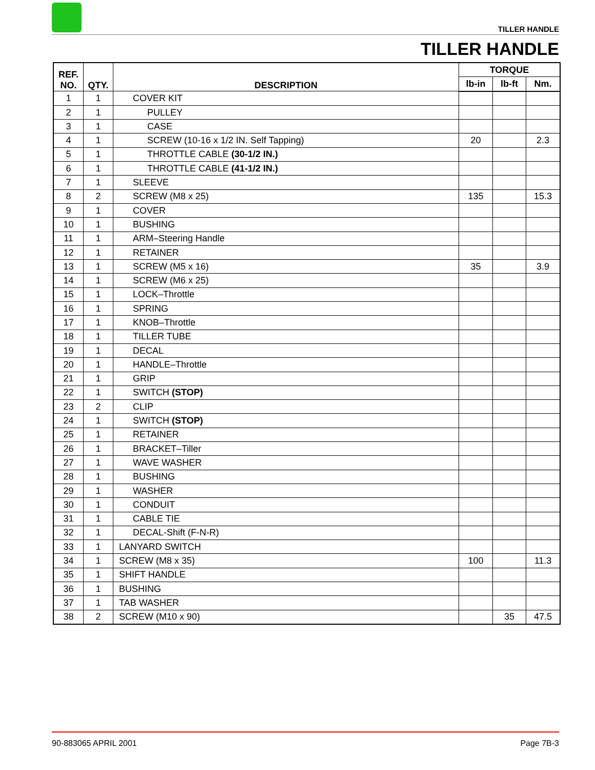TILLER HANDLE
TILLER HANDLE
| REF. NO. | QTY. | DESCRIPTION | TORQUE | | |
| --- | --- | --- | --- | --- | --- |
| | | | lb-in | lb-ft | Nm. |
| 1 | 1 | COVER KIT | | | |
| 2 | 1 | PULLEY | | | |
| 3 | 1 | CASE | | | |
| 4 | 1 | SCREW (10-16 x 1/2 IN. Self Tapping) | 20 | | 2.3 |
| 5 | 1 | THROTTLE CABLE (30-1/2 IN.) | | | |
| 6 | 1 | THROTTLE CABLE (41-1/2 IN.) | | | |
| 7 | 1 | SLEEVE | | | |
| 8 | 2 | SCREW (M8 x 25) | 135 | | 15.3 |
| 9 | 1 | COVER | | | |
| 10 | 1 | BUSHING | | | |
| 11 | 1 | ARM–Steering Handle | | | |
| 12 | 1 | RETAINER | | | |
| 13 | 1 | SCREW (M5 x 16) | 35 | | 3.9 |
| 14 | 1 | SCREW (M6 x 25) | | | |
| 15 | 1 | LOCK–Throttle | | | |
| 16 | 1 | SPRING | | | |
| 17 | 1 | KNOB–Throttle | | | |
| 18 | 1 | TILLER TUBE | | | |
| 19 | 1 | DECAL | | | |
| 20 | 1 | HANDLE–Throttle | | | |
| 21 | 1 | GRIP | | | |
| 22 | 1 | SWITCH (STOP) | | | |
| 23 | 2 | CLIP | | | |
| 24 | 1 | SWITCH (STOP) | | | |
| 25 | 1 | RETAINER | | | |
| 26 | 1 | BRACKET–Tiller | | | |
| 27 | 1 | WAVE WASHER | | | |
| 28 | 1 | BUSHING | | | |
| 29 | 1 | WASHER | | | |
| 30 | 1 | CONDUIT | | | |
| 31 | 1 | CABLE TIE | | | |
| 32 | 1 | DECAL-Shift (F-N-R) | | | |
| 33 | 1 | LANYARD SWITCH | | | |
| 34 | 1 | SCREW (M8 x 35) | 100 | | 11.3 |
| 35 | 1 | SHIFT HANDLE | | | |
| 36 | 1 | BUSHING | | | |
| 37 | 1 | TAB WASHER | | | |
| 38 | 2 | SCREW (M10 x 90) | | 35 | 47.5 |
90-883065 APRIL 2001 Page 7B-3